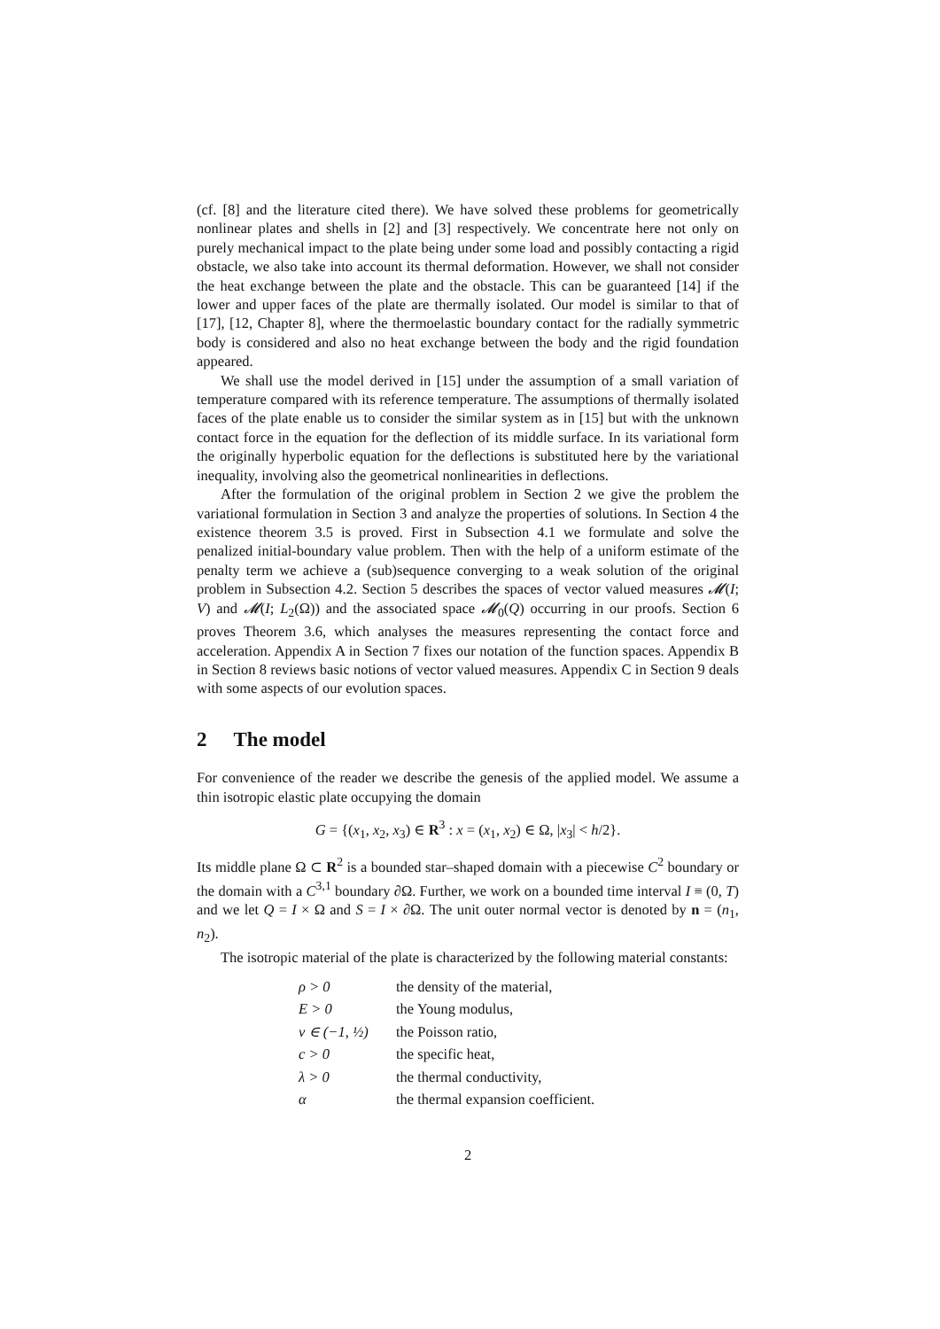(cf. [8] and the literature cited there). We have solved these problems for geometrically nonlinear plates and shells in [2] and [3] respectively. We concentrate here not only on purely mechanical impact to the plate being under some load and possibly contacting a rigid obstacle, we also take into account its thermal deformation. However, we shall not consider the heat exchange between the plate and the obstacle. This can be guaranteed [14] if the lower and upper faces of the plate are thermally isolated. Our model is similar to that of [17], [12, Chapter 8], where the thermoelastic boundary contact for the radially symmetric body is considered and also no heat exchange between the body and the rigid foundation appeared.
We shall use the model derived in [15] under the assumption of a small variation of temperature compared with its reference temperature. The assumptions of thermally isolated faces of the plate enable us to consider the similar system as in [15] but with the unknown contact force in the equation for the deflection of its middle surface. In its variational form the originally hyperbolic equation for the deflections is substituted here by the variational inequality, involving also the geometrical nonlinearities in deflections.
After the formulation of the original problem in Section 2 we give the problem the variational formulation in Section 3 and analyze the properties of solutions. In Section 4 the existence theorem 3.5 is proved. First in Subsection 4.1 we formulate and solve the penalized initial-boundary value problem. Then with the help of a uniform estimate of the penalty term we achieve a (sub)sequence converging to a weak solution of the original problem in Subsection 4.2. Section 5 describes the spaces of vector valued measures 𝓜(I; V) and 𝓜(I; L<sub>2</sub>(Ω)) and the associated space 𝓜<sub>0</sub>(Q) occurring in our proofs. Section 6 proves Theorem 3.6, which analyses the measures representing the contact force and acceleration. Appendix A in Section 7 fixes our notation of the function spaces. Appendix B in Section 8 reviews basic notions of vector valued measures. Appendix C in Section 9 deals with some aspects of our evolution spaces.
2 The model
For convenience of the reader we describe the genesis of the applied model. We assume a thin isotropic elastic plate occupying the domain
G = {(x<sub>1</sub>, x<sub>2</sub>, x<sub>3</sub>) ∈ R<sup>3</sup> : x = (x<sub>1</sub>, x<sub>2</sub>) ∈ Ω, |x<sub>3</sub>| < h/2}.
Its middle plane Ω ⊂ R<sup>2</sup> is a bounded star–shaped domain with a piecewise C<sup>2</sup> boundary or the domain with a C<sup>3,1</sup> boundary ∂Ω. Further, we work on a bounded time interval I ≡ (0, T) and we let Q = I × Ω and S = I × ∂Ω. The unit outer normal vector is denoted by n = (n<sub>1</sub>, n<sub>2</sub>).
The isotropic material of the plate is characterized by the following material constants:
| ρ > 0 | the density of the material, |
| E > 0 | the Young modulus, |
| ν ∈ (−1, ½) | the Poisson ratio, |
| c > 0 | the specific heat, |
| λ > 0 | the thermal conductivity, |
| α | the thermal expansion coefficient. |
2